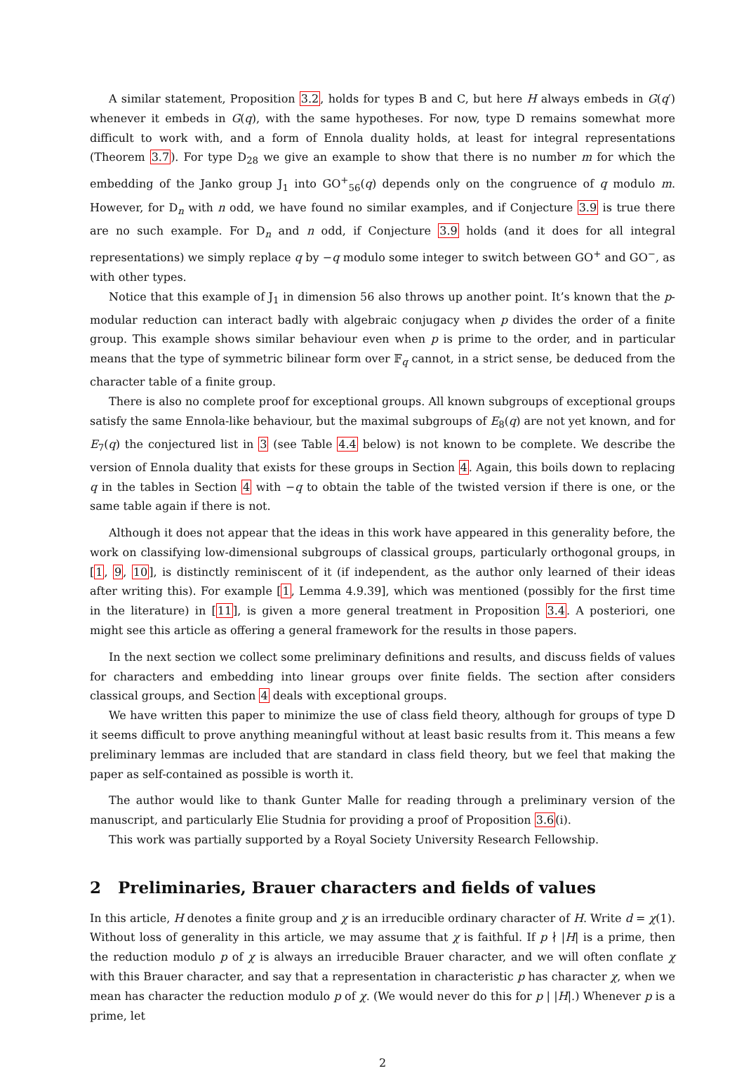A similar statement, Proposition 3.2, holds for types B and C, but here H always embeds in G(q′) whenever it embeds in G(q), with the same hypotheses. For now, type D remains somewhat more difficult to work with, and a form of Ennola duality holds, at least for integral representations (Theorem 3.7). For type D<sub>28</sub> we give an example to show that there is no number m for which the embedding of the Janko group J<sub>1</sub> into GO<sup>+</sup><sub>56</sub>(q) depends only on the congruence of q modulo m. However, for D<sub>n</sub> with n odd, we have found no similar examples, and if Conjecture 3.9 is true there are no such example. For D<sub>n</sub> and n odd, if Conjecture 3.9 holds (and it does for all integral representations) we simply replace q by −q modulo some integer to switch between GO<sup>+</sup> and GO<sup>−</sup>, as with other types.
Notice that this example of J<sub>1</sub> in dimension 56 also throws up another point. It’s known that the p-modular reduction can interact badly with algebraic conjugacy when p divides the order of a finite group. This example shows similar behaviour even when p is prime to the order, and in particular means that the type of symmetric bilinear form over 𝔽<sub>q</sub> cannot, in a strict sense, be deduced from the character table of a finite group.
There is also no complete proof for exceptional groups. All known subgroups of exceptional groups satisfy the same Ennola-like behaviour, but the maximal subgroups of E<sub>8</sub>(q) are not yet known, and for E<sub>7</sub>(q) the conjectured list in 3 (see Table 4.4 below) is not known to be complete. We describe the version of Ennola duality that exists for these groups in Section 4. Again, this boils down to replacing q in the tables in Section 4 with −q to obtain the table of the twisted version if there is one, or the same table again if there is not.
Although it does not appear that the ideas in this work have appeared in this generality before, the work on classifying low-dimensional subgroups of classical groups, particularly orthogonal groups, in [1, 9, 10], is distinctly reminiscent of it (if independent, as the author only learned of their ideas after writing this). For example [1, Lemma 4.9.39], which was mentioned (possibly for the first time in the literature) in [11], is given a more general treatment in Proposition 3.4. A posteriori, one might see this article as offering a general framework for the results in those papers.
In the next section we collect some preliminary definitions and results, and discuss fields of values for characters and embedding into linear groups over finite fields. The section after considers classical groups, and Section 4 deals with exceptional groups.
We have written this paper to minimize the use of class field theory, although for groups of type D it seems difficult to prove anything meaningful without at least basic results from it. This means a few preliminary lemmas are included that are standard in class field theory, but we feel that making the paper as self-contained as possible is worth it.
The author would like to thank Gunter Malle for reading through a preliminary version of the manuscript, and particularly Elie Studnia for providing a proof of Proposition 3.6(i).
This work was partially supported by a Royal Society University Research Fellowship.
2 Preliminaries, Brauer characters and fields of values
In this article, H denotes a finite group and χ is an irreducible ordinary character of H. Write d = χ(1). Without loss of generality in this article, we may assume that χ is faithful. If p ∤ |H| is a prime, then the reduction modulo p of χ is always an irreducible Brauer character, and we will often conflate χ with this Brauer character, and say that a representation in characteristic p has character χ, when we mean has character the reduction modulo p of χ. (We would never do this for p | |H|.) Whenever p is a prime, let
2